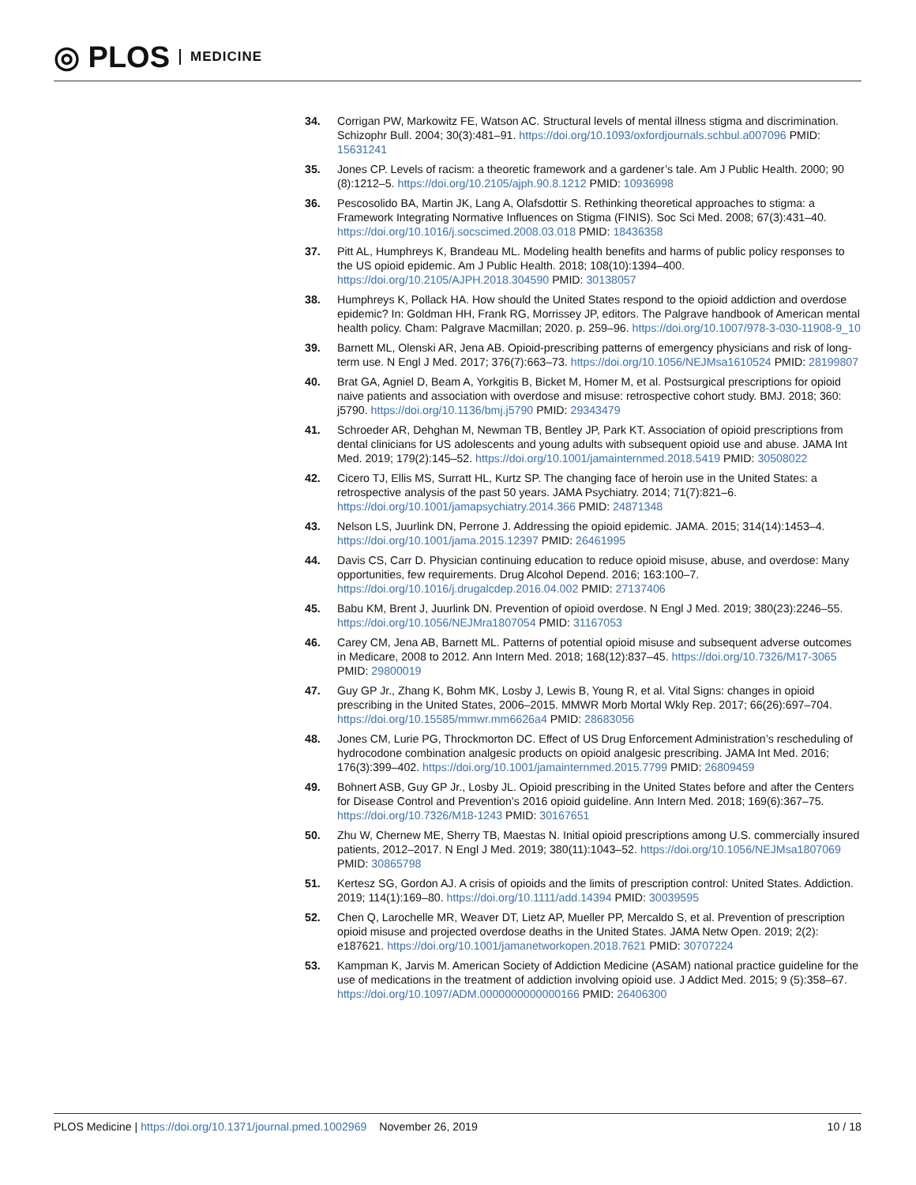◎ PLOS MEDICINE
34. Corrigan PW, Markowitz FE, Watson AC. Structural levels of mental illness stigma and discrimination. Schizophr Bull. 2004; 30(3):481–91. https://doi.org/10.1093/oxfordjournals.schbul.a007096 PMID: 15631241
35. Jones CP. Levels of racism: a theoretic framework and a gardener’s tale. Am J Public Health. 2000; 90 (8):1212–5. https://doi.org/10.2105/ajph.90.8.1212 PMID: 10936998
36. Pescosolido BA, Martin JK, Lang A, Olafsdottir S. Rethinking theoretical approaches to stigma: a Framework Integrating Normative Influences on Stigma (FINIS). Soc Sci Med. 2008; 67(3):431–40. https://doi.org/10.1016/j.socscimed.2008.03.018 PMID: 18436358
37. Pitt AL, Humphreys K, Brandeau ML. Modeling health benefits and harms of public policy responses to the US opioid epidemic. Am J Public Health. 2018; 108(10):1394–400. https://doi.org/10.2105/AJPH.2018.304590 PMID: 30138057
38. Humphreys K, Pollack HA. How should the United States respond to the opioid addiction and overdose epidemic? In: Goldman HH, Frank RG, Morrissey JP, editors. The Palgrave handbook of American mental health policy. Cham: Palgrave Macmillan; 2020. p. 259–96. https://doi.org/10.1007/978-3-030-11908-9_10
39. Barnett ML, Olenski AR, Jena AB. Opioid-prescribing patterns of emergency physicians and risk of long-term use. N Engl J Med. 2017; 376(7):663–73. https://doi.org/10.1056/NEJMsa1610524 PMID: 28199807
40. Brat GA, Agniel D, Beam A, Yorkgitis B, Bicket M, Homer M, et al. Postsurgical prescriptions for opioid naive patients and association with overdose and misuse: retrospective cohort study. BMJ. 2018; 360: j5790. https://doi.org/10.1136/bmj.j5790 PMID: 29343479
41. Schroeder AR, Dehghan M, Newman TB, Bentley JP, Park KT. Association of opioid prescriptions from dental clinicians for US adolescents and young adults with subsequent opioid use and abuse. JAMA Int Med. 2019; 179(2):145–52. https://doi.org/10.1001/jamainternmed.2018.5419 PMID: 30508022
42. Cicero TJ, Ellis MS, Surratt HL, Kurtz SP. The changing face of heroin use in the United States: a retrospective analysis of the past 50 years. JAMA Psychiatry. 2014; 71(7):821–6. https://doi.org/10.1001/jamapsychiatry.2014.366 PMID: 24871348
43. Nelson LS, Juurlink DN, Perrone J. Addressing the opioid epidemic. JAMA. 2015; 314(14):1453–4. https://doi.org/10.1001/jama.2015.12397 PMID: 26461995
44. Davis CS, Carr D. Physician continuing education to reduce opioid misuse, abuse, and overdose: Many opportunities, few requirements. Drug Alcohol Depend. 2016; 163:100–7. https://doi.org/10.1016/j.drugalcdep.2016.04.002 PMID: 27137406
45. Babu KM, Brent J, Juurlink DN. Prevention of opioid overdose. N Engl J Med. 2019; 380(23):2246–55. https://doi.org/10.1056/NEJMra1807054 PMID: 31167053
46. Carey CM, Jena AB, Barnett ML. Patterns of potential opioid misuse and subsequent adverse outcomes in Medicare, 2008 to 2012. Ann Intern Med. 2018; 168(12):837–45. https://doi.org/10.7326/M17-3065 PMID: 29800019
47. Guy GP Jr., Zhang K, Bohm MK, Losby J, Lewis B, Young R, et al. Vital Signs: changes in opioid prescribing in the United States, 2006–2015. MMWR Morb Mortal Wkly Rep. 2017; 66(26):697–704. https://doi.org/10.15585/mmwr.mm6626a4 PMID: 28683056
48. Jones CM, Lurie PG, Throckmorton DC. Effect of US Drug Enforcement Administration’s rescheduling of hydrocodone combination analgesic products on opioid analgesic prescribing. JAMA Int Med. 2016; 176(3):399–402. https://doi.org/10.1001/jamainternmed.2015.7799 PMID: 26809459
49. Bohnert ASB, Guy GP Jr., Losby JL. Opioid prescribing in the United States before and after the Centers for Disease Control and Prevention’s 2016 opioid guideline. Ann Intern Med. 2018; 169(6):367–75. https://doi.org/10.7326/M18-1243 PMID: 30167651
50. Zhu W, Chernew ME, Sherry TB, Maestas N. Initial opioid prescriptions among U.S. commercially insured patients, 2012–2017. N Engl J Med. 2019; 380(11):1043–52. https://doi.org/10.1056/NEJMsa1807069 PMID: 30865798
51. Kertesz SG, Gordon AJ. A crisis of opioids and the limits of prescription control: United States. Addiction. 2019; 114(1):169–80. https://doi.org/10.1111/add.14394 PMID: 30039595
52. Chen Q, Larochelle MR, Weaver DT, Lietz AP, Mueller PP, Mercaldo S, et al. Prevention of prescription opioid misuse and projected overdose deaths in the United States. JAMA Netw Open. 2019; 2(2): e187621. https://doi.org/10.1001/jamanetworkopen.2018.7621 PMID: 30707224
53. Kampman K, Jarvis M. American Society of Addiction Medicine (ASAM) national practice guideline for the use of medications in the treatment of addiction involving opioid use. J Addict Med. 2015; 9 (5):358–67. https://doi.org/10.1097/ADM.0000000000000166 PMID: 26406300
PLOS Medicine | https://doi.org/10.1371/journal.pmed.1002969 November 26, 2019
10 / 18